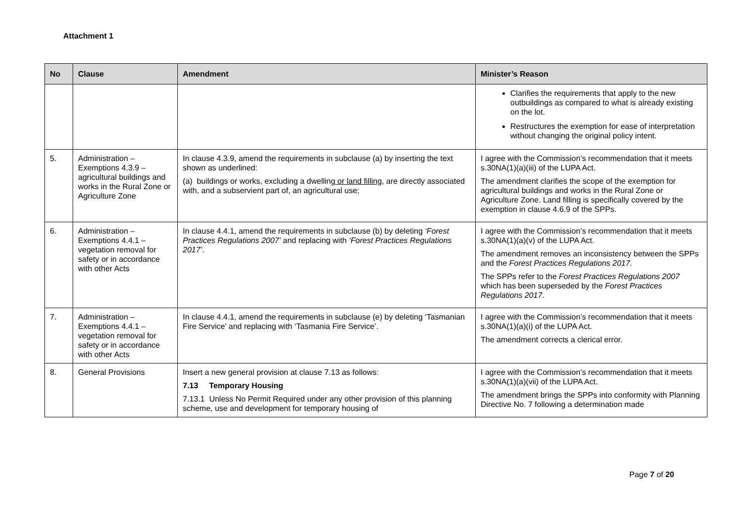Attachment 1
| No | Clause | Amendment | Minister’s Reason |
| --- | --- | --- | --- |
| | | | Clarifies the requirements that apply to the new outbuildings as compared to what is already existing on the lot. Restructures the exemption for ease of interpretation without changing the original policy intent. |
| 5. | Administration – Exemptions 4.3.9 – agricultural buildings and works in the Rural Zone or Agriculture Zone | In clause 4.3.9, amend the requirements in subclause (a) by inserting the text shown as underlined: (a) buildings or works, excluding a dwelling or land filling , are directly associated with, and a subservient part of, an agricultural use; | I agree with the Commission’s recommendation that it meets s.30NA(1)(a)(iii) of the LUPA Act. The amendment clarifies the scope of the exemption for agricultural buildings and works in the Rural Zone or Agriculture Zone. Land filling is specifically covered by the exemption in clause 4.6.9 of the SPPs. |
| 6. | Administration – Exemptions 4.4.1 – vegetation removal for safety or in accordance with other Acts | In clause 4.4.1, amend the requirements in subclause (b) by deleting ‘Forest Practices Regulations 2007’ and replacing with ‘Forest Practices Regulations 2017’ . | I agree with the Commission’s recommendation that it meets s.30NA(1)(a)(v) of the LUPA Act. The amendment removes an inconsistency between the SPPs and the Forest Practices Regulations 2017. The SPPs refer to the Forest Practices Regulations 2007 which has been superseded by the Forest Practices Regulations 2017 . |
| 7. | Administration – Exemptions 4.4.1 – vegetation removal for safety or in accordance with other Acts | In clause 4.4.1, amend the requirements in subclause (e) by deleting ‘Tasmanian Fire Service’ and replacing with ‘Tasmania Fire Service’. | I agree with the Commission’s recommendation that it meets s.30NA(1)(a)(i) of the LUPA Act. The amendment corrects a clerical error. |
| 8. | General Provisions | Insert a new general provision at clause 7.13 as follows: 7.13 Temporary Housing 7.13.1 Unless No Permit Required under any other provision of this planning scheme, use and development for temporary housing of | I agree with the Commission’s recommendation that it meets s.30NA(1)(a)(vii) of the LUPA Act. The amendment brings the SPPs into conformity with Planning Directive No. 7 following a determination made |
Page 7 of 20